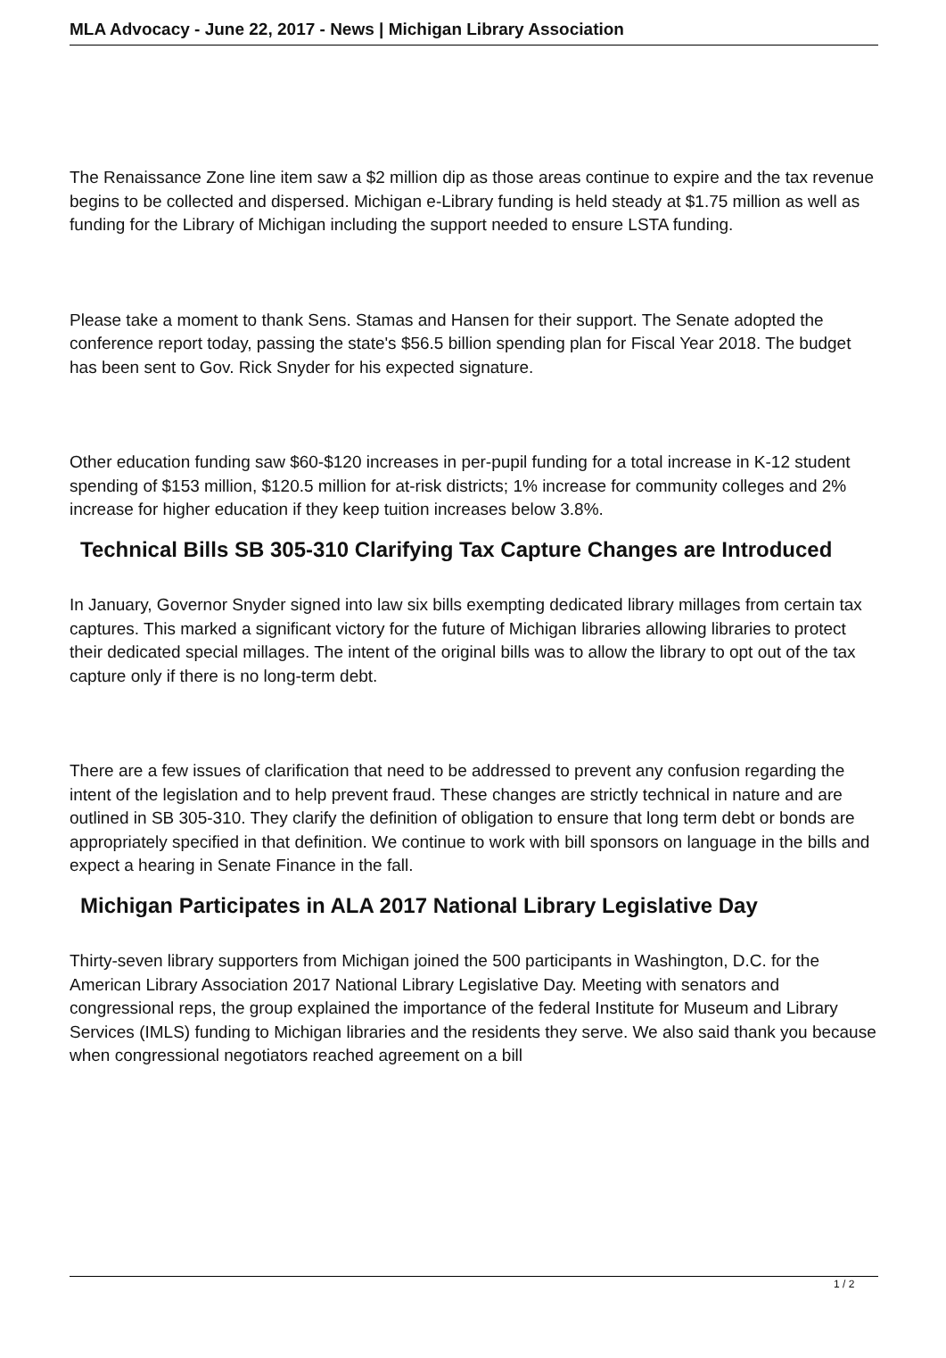MLA Advocacy - June 22, 2017 - News | Michigan Library Association
The Renaissance Zone line item saw a $2 million dip as those areas continue to expire and the tax revenue begins to be collected and dispersed. Michigan e-Library funding is held steady at $1.75 million as well as funding for the Library of Michigan including the support needed to ensure LSTA funding.
Please take a moment to thank Sens. Stamas and Hansen for their support. The Senate adopted the conference report today, passing the state's $56.5 billion spending plan for Fiscal Year 2018. The budget has been sent to Gov. Rick Snyder for his expected signature.
Other education funding saw $60-$120 increases in per-pupil funding for a total increase in K-12 student spending of $153 million, $120.5 million for at-risk districts; 1% increase for community colleges and 2% increase for higher education if they keep tuition increases below 3.8%.
Technical Bills SB 305-310 Clarifying Tax Capture Changes are Introduced
In January, Governor Snyder signed into law six bills exempting dedicated library millages from certain tax captures. This marked a significant victory for the future of Michigan libraries allowing libraries to protect their dedicated special millages. The intent of the original bills was to allow the library to opt out of the tax capture only if there is no long-term debt.
There are a few issues of clarification that need to be addressed to prevent any confusion regarding the intent of the legislation and to help prevent fraud. These changes are strictly technical in nature and are outlined in SB 305-310. They clarify the definition of obligation to ensure that long term debt or bonds are appropriately specified in that definition. We continue to work with bill sponsors on language in the bills and expect a hearing in Senate Finance in the fall.
Michigan Participates in ALA 2017 National Library Legislative Day
Thirty-seven library supporters from Michigan joined the 500 participants in Washington, D.C. for the American Library Association 2017 National Library Legislative Day. Meeting with senators and congressional reps, the group explained the importance of the federal Institute for Museum and Library Services (IMLS) funding to Michigan libraries and the residents they serve. We also said thank you because when congressional negotiators reached agreement on a bill
1 / 2